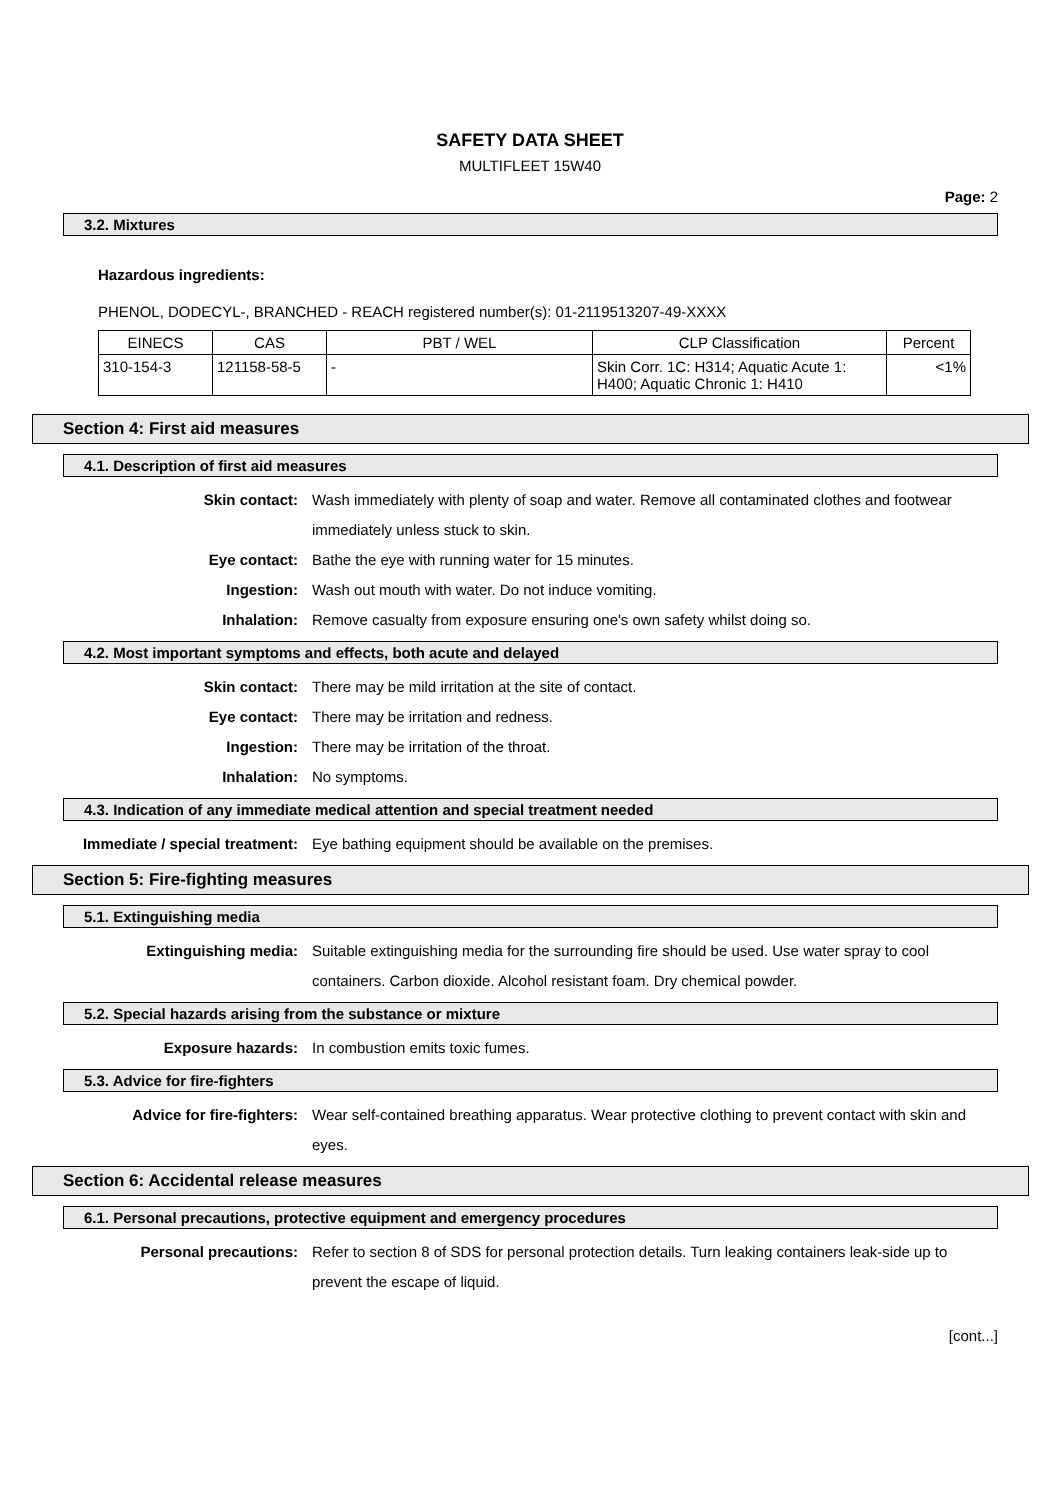SAFETY DATA SHEET
MULTIFLEET 15W40
Page: 2
3.2. Mixtures
Hazardous ingredients:
PHENOL, DODECYL-, BRANCHED - REACH registered number(s): 01-2119513207-49-XXXX
| EINECS | CAS | PBT / WEL | CLP Classification | Percent |
| --- | --- | --- | --- | --- |
| 310-154-3 | 121158-58-5 | - | Skin Corr. 1C: H314; Aquatic Acute 1: H400; Aquatic Chronic 1: H410 | <1% |
Section 4: First aid measures
4.1. Description of first aid measures
Skin contact: Wash immediately with plenty of soap and water. Remove all contaminated clothes and footwear immediately unless stuck to skin.
Eye contact: Bathe the eye with running water for 15 minutes.
Ingestion: Wash out mouth with water. Do not induce vomiting.
Inhalation: Remove casualty from exposure ensuring one's own safety whilst doing so.
4.2. Most important symptoms and effects, both acute and delayed
Skin contact: There may be mild irritation at the site of contact.
Eye contact: There may be irritation and redness.
Ingestion: There may be irritation of the throat.
Inhalation: No symptoms.
4.3. Indication of any immediate medical attention and special treatment needed
Immediate / special treatment: Eye bathing equipment should be available on the premises.
Section 5: Fire-fighting measures
5.1. Extinguishing media
Extinguishing media: Suitable extinguishing media for the surrounding fire should be used. Use water spray to cool containers. Carbon dioxide. Alcohol resistant foam. Dry chemical powder.
5.2. Special hazards arising from the substance or mixture
Exposure hazards: In combustion emits toxic fumes.
5.3. Advice for fire-fighters
Advice for fire-fighters: Wear self-contained breathing apparatus. Wear protective clothing to prevent contact with skin and eyes.
Section 6: Accidental release measures
6.1. Personal precautions, protective equipment and emergency procedures
Personal precautions: Refer to section 8 of SDS for personal protection details. Turn leaking containers leak-side up to prevent the escape of liquid.
[cont...]